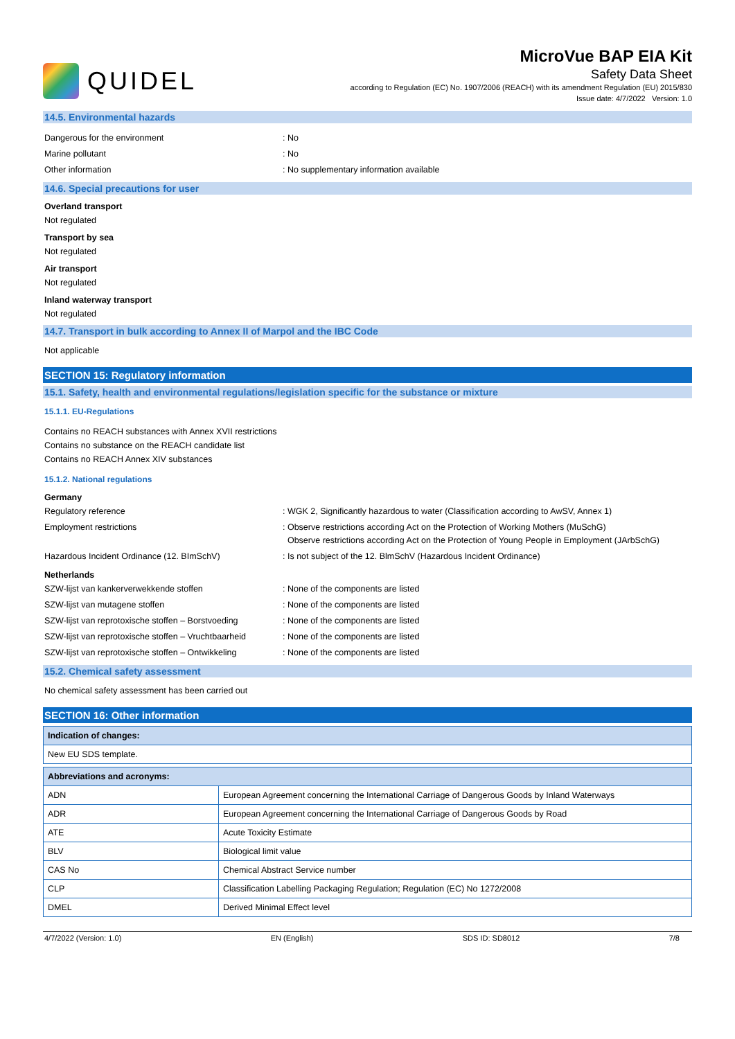QUIDEL
MicroVue BAP EIA Kit
Safety Data Sheet
according to Regulation (EC) No. 1907/2006 (REACH) with its amendment Regulation (EU) 2015/830
Issue date: 4/7/2022 Version: 1.0
14.5. Environmental hazards
Dangerous for the environment: No
Marine pollutant: No
Other information: No supplementary information available
14.6. Special precautions for user
Overland transport
Not regulated
Transport by sea
Not regulated
Air transport
Not regulated
Inland waterway transport
Not regulated
14.7. Transport in bulk according to Annex II of Marpol and the IBC Code
Not applicable
SECTION 15: Regulatory information
15.1. Safety, health and environmental regulations/legislation specific for the substance or mixture
15.1.1. EU-Regulations
Contains no REACH substances with Annex XVII restrictions
Contains no substance on the REACH candidate list
Contains no REACH Annex XIV substances
15.1.2. National regulations
Germany
Regulatory reference: WGK 2, Significantly hazardous to water (Classification according to AwSV, Annex 1)
Employment restrictions: Observe restrictions according Act on the Protection of Working Mothers (MuSchG)
Observe restrictions according Act on the Protection of Young People in Employment (JArbSchG)
Hazardous Incident Ordinance (12. BImSchV): Is not subject of the 12. BlmSchV (Hazardous Incident Ordinance)
Netherlands
SZW-lijst van kankerverwekkende stoffen: None of the components are listed
SZW-lijst van mutagene stoffen: None of the components are listed
SZW-lijst van reprotoxische stoffen – Borstvoeding: None of the components are listed
SZW-lijst van reprotoxische stoffen – Vruchtbaarheid: None of the components are listed
SZW-lijst van reprotoxische stoffen – Ontwikkeling: None of the components are listed
15.2. Chemical safety assessment
No chemical safety assessment has been carried out
SECTION 16: Other information
| Indication of changes: |
| --- |
| New EU SDS template. |
| Abbreviations and acronyms: | |
| --- | --- |
| ADN | European Agreement concerning the International Carriage of Dangerous Goods by Inland Waterways |
| ADR | European Agreement concerning the International Carriage of Dangerous Goods by Road |
| ATE | Acute Toxicity Estimate |
| BLV | Biological limit value |
| CAS No | Chemical Abstract Service number |
| CLP | Classification Labelling Packaging Regulation; Regulation (EC) No 1272/2008 |
| DMEL | Derived Minimal Effect level |
4/7/2022 (Version: 1.0) EN (English) SDS ID: SD8012 7/8